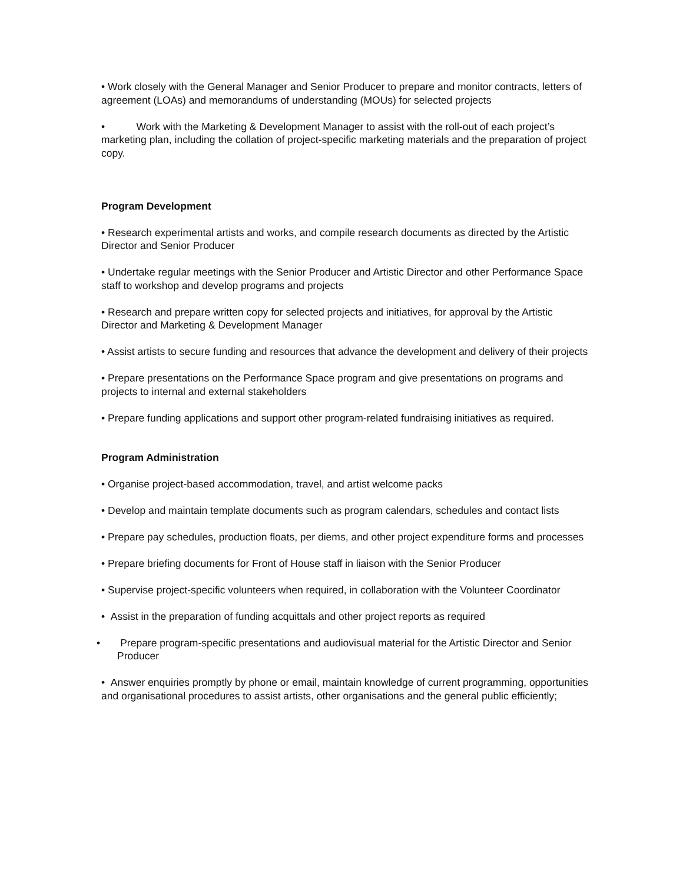• Work closely with the General Manager and Senior Producer to prepare and monitor contracts, letters of agreement (LOAs) and memorandums of understanding (MOUs) for selected projects
• Work with the Marketing & Development Manager to assist with the roll-out of each project’s marketing plan, including the collation of project-specific marketing materials and the preparation of project copy.
Program Development
• Research experimental artists and works, and compile research documents as directed by the Artistic Director and Senior Producer
• Undertake regular meetings with the Senior Producer and Artistic Director and other Performance Space staff to workshop and develop programs and projects
• Research and prepare written copy for selected projects and initiatives, for approval by the Artistic Director and Marketing & Development Manager
• Assist artists to secure funding and resources that advance the development and delivery of their projects
• Prepare presentations on the Performance Space program and give presentations on programs and projects to internal and external stakeholders
• Prepare funding applications and support other program-related fundraising initiatives as required.
Program Administration
• Organise project-based accommodation, travel, and artist welcome packs
• Develop and maintain template documents such as program calendars, schedules and contact lists
• Prepare pay schedules, production floats, per diems, and other project expenditure forms and processes
• Prepare briefing documents for Front of House staff in liaison with the Senior Producer
• Supervise project-specific volunteers when required, in collaboration with the Volunteer Coordinator
• Assist in the preparation of funding acquittals and other project reports as required
• Prepare program-specific presentations and audiovisual material for the Artistic Director and Senior Producer
• Answer enquiries promptly by phone or email, maintain knowledge of current programming, opportunities and organisational procedures to assist artists, other organisations and the general public efficiently;